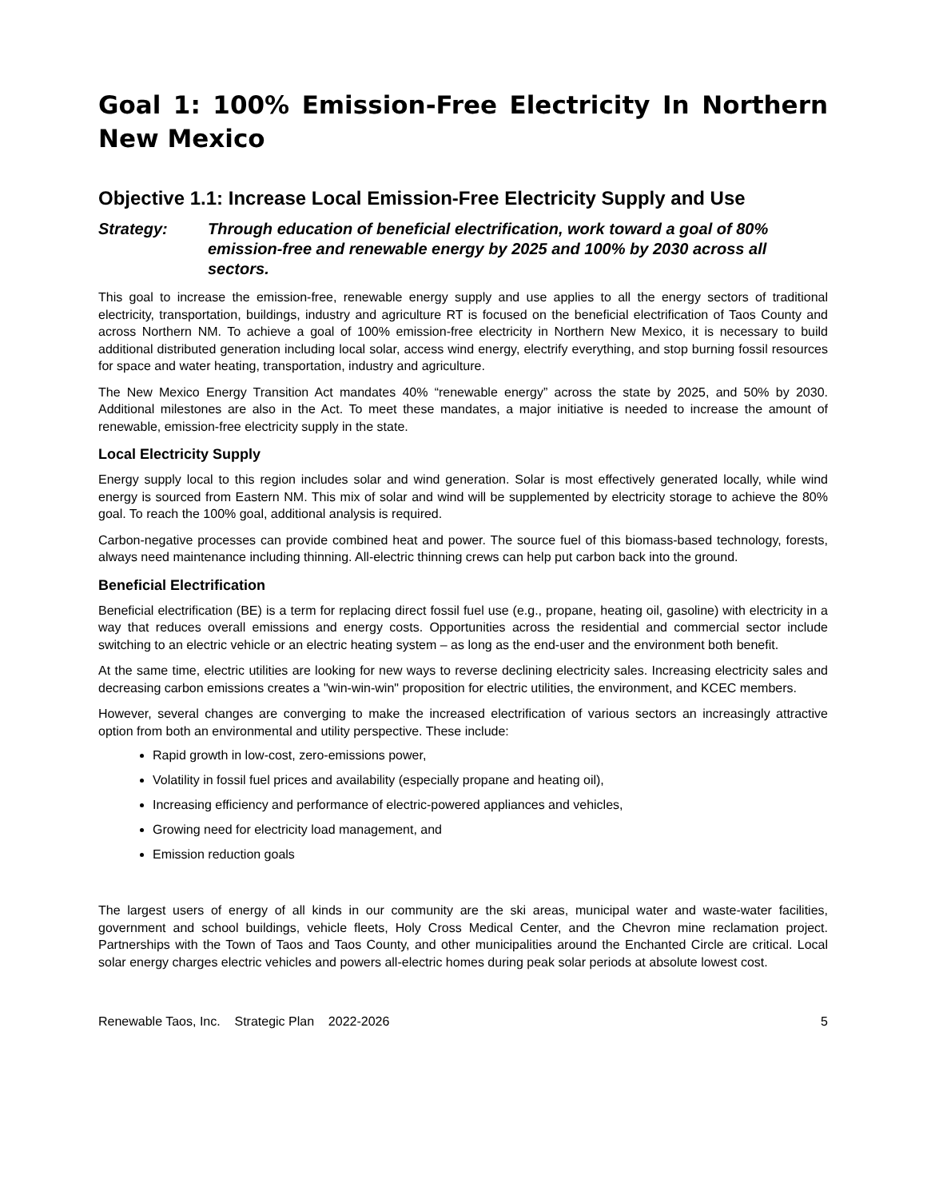Goal 1: 100% Emission-Free Electricity In Northern New Mexico
Objective 1.1: Increase Local Emission-Free Electricity Supply and Use
Strategy: Through education of beneficial electrification, work toward a goal of 80% emission-free and renewable energy by 2025 and 100% by 2030 across all sectors.
This goal to increase the emission-free, renewable energy supply and use applies to all the energy sectors of traditional electricity, transportation, buildings, industry and agriculture RT is focused on the beneficial electrification of Taos County and across Northern NM. To achieve a goal of 100% emission-free electricity in Northern New Mexico, it is necessary to build additional distributed generation including local solar, access wind energy, electrify everything, and stop burning fossil resources for space and water heating, transportation, industry and agriculture.
The New Mexico Energy Transition Act mandates 40% “renewable energy” across the state by 2025, and 50% by 2030. Additional milestones are also in the Act. To meet these mandates, a major initiative is needed to increase the amount of renewable, emission-free electricity supply in the state.
Local Electricity Supply
Energy supply local to this region includes solar and wind generation. Solar is most effectively generated locally, while wind energy is sourced from Eastern NM. This mix of solar and wind will be supplemented by electricity storage to achieve the 80% goal. To reach the 100% goal, additional analysis is required.
Carbon-negative processes can provide combined heat and power. The source fuel of this biomass-based technology, forests, always need maintenance including thinning. All-electric thinning crews can help put carbon back into the ground.
Beneficial Electrification
Beneficial electrification (BE) is a term for replacing direct fossil fuel use (e.g., propane, heating oil, gasoline) with electricity in a way that reduces overall emissions and energy costs. Opportunities across the residential and commercial sector include switching to an electric vehicle or an electric heating system – as long as the end-user and the environment both benefit.
At the same time, electric utilities are looking for new ways to reverse declining electricity sales. Increasing electricity sales and decreasing carbon emissions creates a "win-win-win" proposition for electric utilities, the environment, and KCEC members.
However, several changes are converging to make the increased electrification of various sectors an increasingly attractive option from both an environmental and utility perspective. These include:
Rapid growth in low-cost, zero-emissions power,
Volatility in fossil fuel prices and availability (especially propane and heating oil),
Increasing efficiency and performance of electric-powered appliances and vehicles,
Growing need for electricity load management, and
Emission reduction goals
The largest users of energy of all kinds in our community are the ski areas, municipal water and waste-water facilities, government and school buildings, vehicle fleets, Holy Cross Medical Center, and the Chevron mine reclamation project. Partnerships with the Town of Taos and Taos County, and other municipalities around the Enchanted Circle are critical. Local solar energy charges electric vehicles and powers all-electric homes during peak solar periods at absolute lowest cost.
Renewable Taos, Inc. Strategic Plan 2022-2026 5